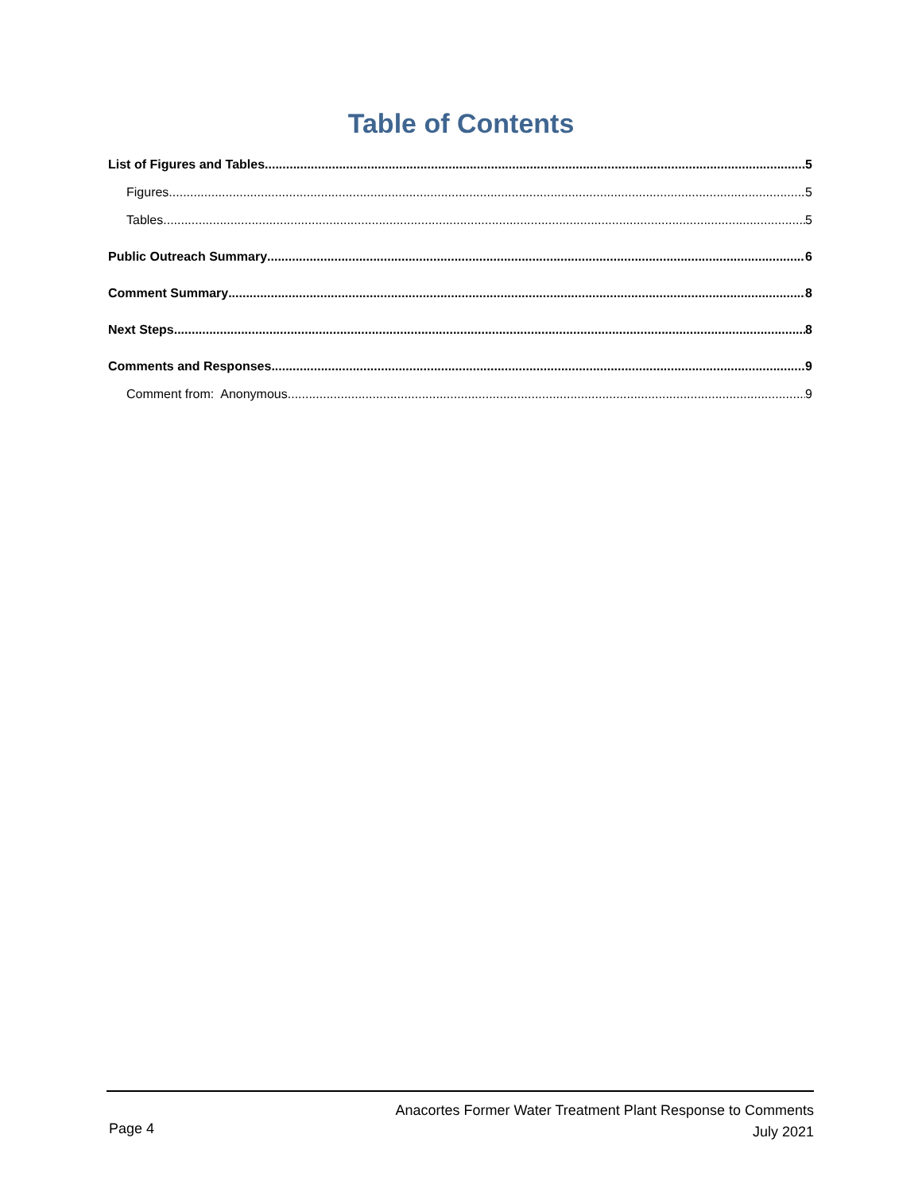Table of Contents
List of Figures and Tables 5
Figures 5
Tables 5
Public Outreach Summary 6
Comment Summary 8
Next Steps 8
Comments and Responses 9
Comment from: Anonymous 9
Anacortes Former Water Treatment Plant Response to Comments
July 2021
Page 4